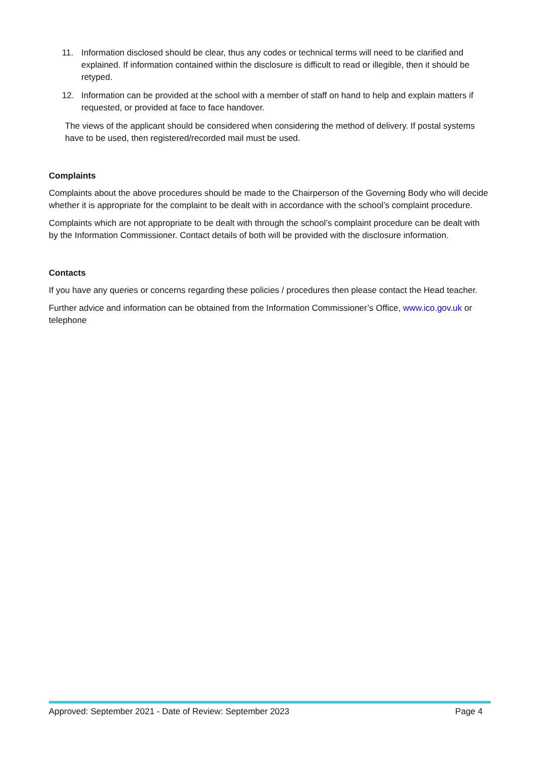11. Information disclosed should be clear, thus any codes or technical terms will need to be clarified and explained. If information contained within the disclosure is difficult to read or illegible, then it should be retyped.
12. Information can be provided at the school with a member of staff on hand to help and explain matters if requested, or provided at face to face handover.
The views of the applicant should be considered when considering the method of delivery. If postal systems have to be used, then registered/recorded mail must be used.
Complaints
Complaints about the above procedures should be made to the Chairperson of the Governing Body who will decide whether it is appropriate for the complaint to be dealt with in accordance with the school’s complaint procedure.
Complaints which are not appropriate to be dealt with through the school’s complaint procedure can be dealt with by the Information Commissioner. Contact details of both will be provided with the disclosure information.
Contacts
If you have any queries or concerns regarding these policies / procedures then please contact the Head teacher.
Further advice and information can be obtained from the Information Commissioner’s Office, www.ico.gov.uk or telephone
Approved: September 2021 - Date of Review: September 2023 Page 4